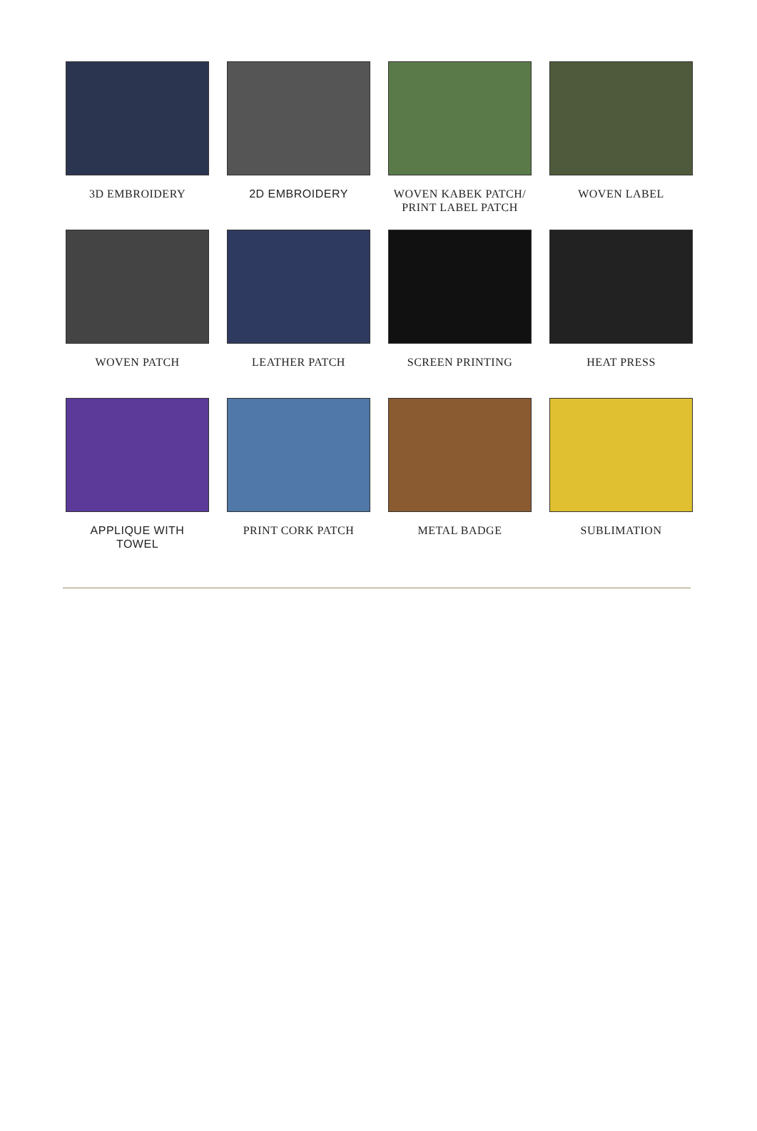3D EMBROIDERY
2D EMBROIDERY
WOVEN KABEK PATCH/
PRINT LABEL PATCH
WOVEN LABEL
WOVEN PATCH
LEATHER PATCH
SCREEN PRINTING
HEAT PRESS
APPLIQUE WITH
TOWEL
PRINT CORK PATCH
METAL BADGE
SUBLIMATION